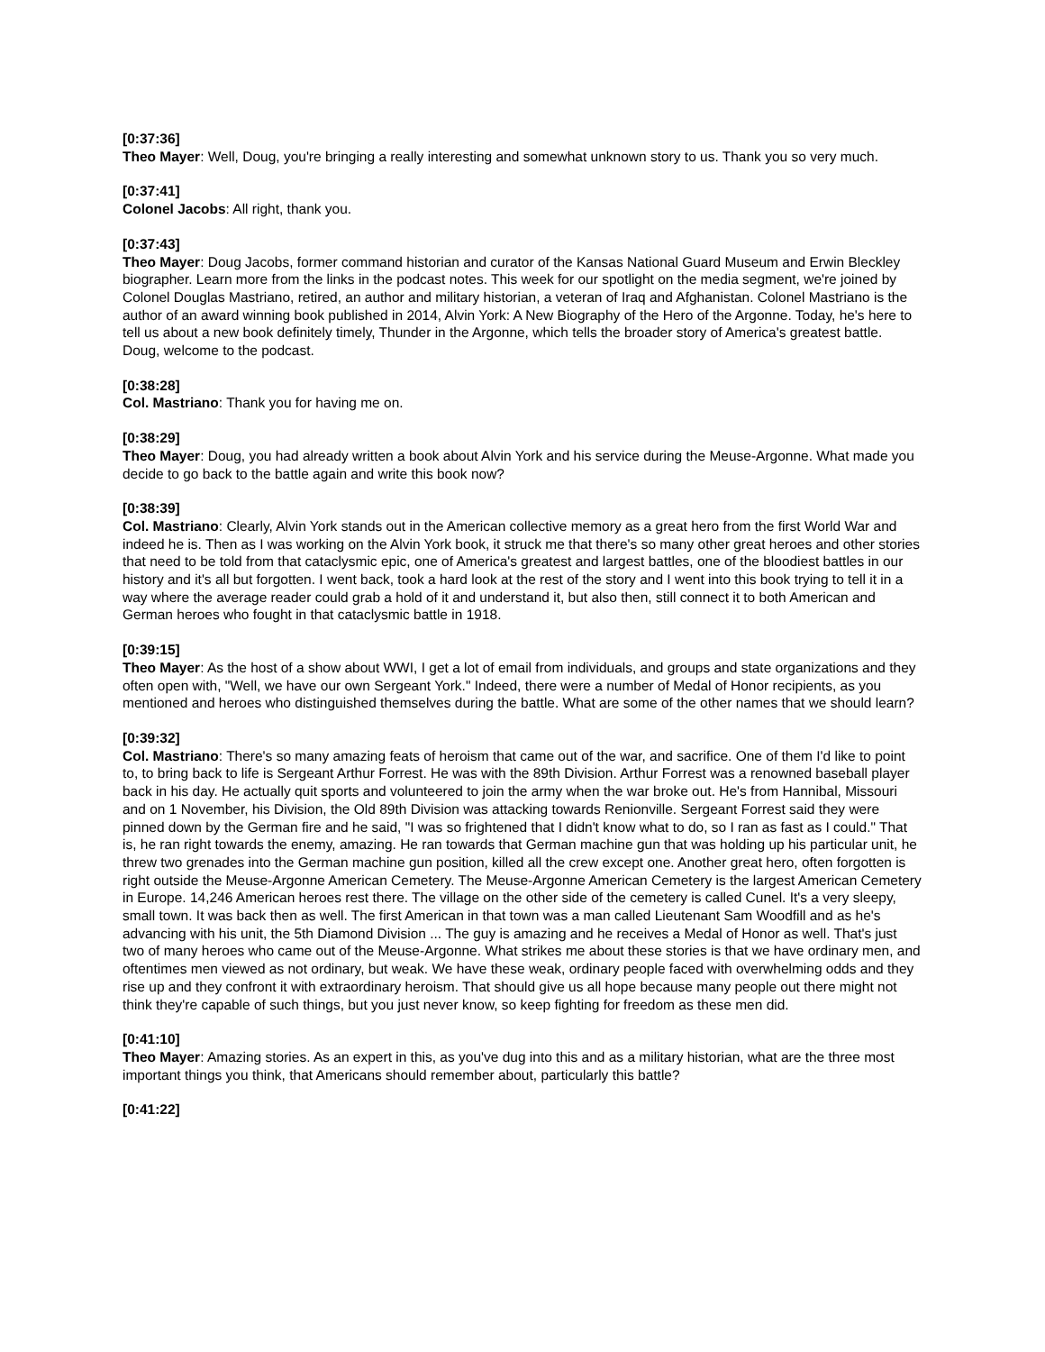[0:37:36]
Theo Mayer: Well, Doug, you're bringing a really interesting and somewhat unknown story to us. Thank you so very much.
[0:37:41]
Colonel Jacobs: All right, thank you.
[0:37:43]
Theo Mayer: Doug Jacobs, former command historian and curator of the Kansas National Guard Museum and Erwin Bleckley biographer. Learn more from the links in the podcast notes. This week for our spotlight on the media segment, we're joined by Colonel Douglas Mastriano, retired, an author and military historian, a veteran of Iraq and Afghanistan. Colonel Mastriano is the author of an award winning book published in 2014, Alvin York: A New Biography of the Hero of the Argonne. Today, he's here to tell us about a new book definitely timely, Thunder in the Argonne, which tells the broader story of America's greatest battle. Doug, welcome to the podcast.
[0:38:28]
Col. Mastriano: Thank you for having me on.
[0:38:29]
Theo Mayer: Doug, you had already written a book about Alvin York and his service during the Meuse-Argonne. What made you decide to go back to the battle again and write this book now?
[0:38:39]
Col. Mastriano: Clearly, Alvin York stands out in the American collective memory as a great hero from the first World War and indeed he is. Then as I was working on the Alvin York book, it struck me that there's so many other great heroes and other stories that need to be told from that cataclysmic epic, one of America's greatest and largest battles, one of the bloodiest battles in our history and it's all but forgotten. I went back, took a hard look at the rest of the story and I went into this book trying to tell it in a way where the average reader could grab a hold of it and understand it, but also then, still connect it to both American and German heroes who fought in that cataclysmic battle in 1918.
[0:39:15]
Theo Mayer: As the host of a show about WWI, I get a lot of email from individuals, and groups and state organizations and they often open with, "Well, we have our own Sergeant York." Indeed, there were a number of Medal of Honor recipients, as you mentioned and heroes who distinguished themselves during the battle. What are some of the other names that we should learn?
[0:39:32]
Col. Mastriano: There's so many amazing feats of heroism that came out of the war, and sacrifice. One of them I'd like to point to, to bring back to life is Sergeant Arthur Forrest. He was with the 89th Division. Arthur Forrest was a renowned baseball player back in his day. He actually quit sports and volunteered to join the army when the war broke out. He's from Hannibal, Missouri and on 1 November, his Division, the Old 89th Division was attacking towards Renionville. Sergeant Forrest said they were pinned down by the German fire and he said, "I was so frightened that I didn't know what to do, so I ran as fast as I could." That is, he ran right towards the enemy, amazing. He ran towards that German machine gun that was holding up his particular unit, he threw two grenades into the German machine gun position, killed all the crew except one. Another great hero, often forgotten is right outside the Meuse-Argonne American Cemetery. The Meuse-Argonne American Cemetery is the largest American Cemetery in Europe. 14,246 American heroes rest there. The village on the other side of the cemetery is called Cunel. It's a very sleepy, small town. It was back then as well. The first American in that town was a man called Lieutenant Sam Woodfill and as he's advancing with his unit, the 5th Diamond Division ... The guy is amazing and he receives a Medal of Honor as well. That's just two of many heroes who came out of the Meuse-Argonne. What strikes me about these stories is that we have ordinary men, and oftentimes men viewed as not ordinary, but weak. We have these weak, ordinary people faced with overwhelming odds and they rise up and they confront it with extraordinary heroism. That should give us all hope because many people out there might not think they're capable of such things, but you just never know, so keep fighting for freedom as these men did.
[0:41:10]
Theo Mayer: Amazing stories. As an expert in this, as you've dug into this and as a military historian, what are the three most important things you think, that Americans should remember about, particularly this battle?
[0:41:22]